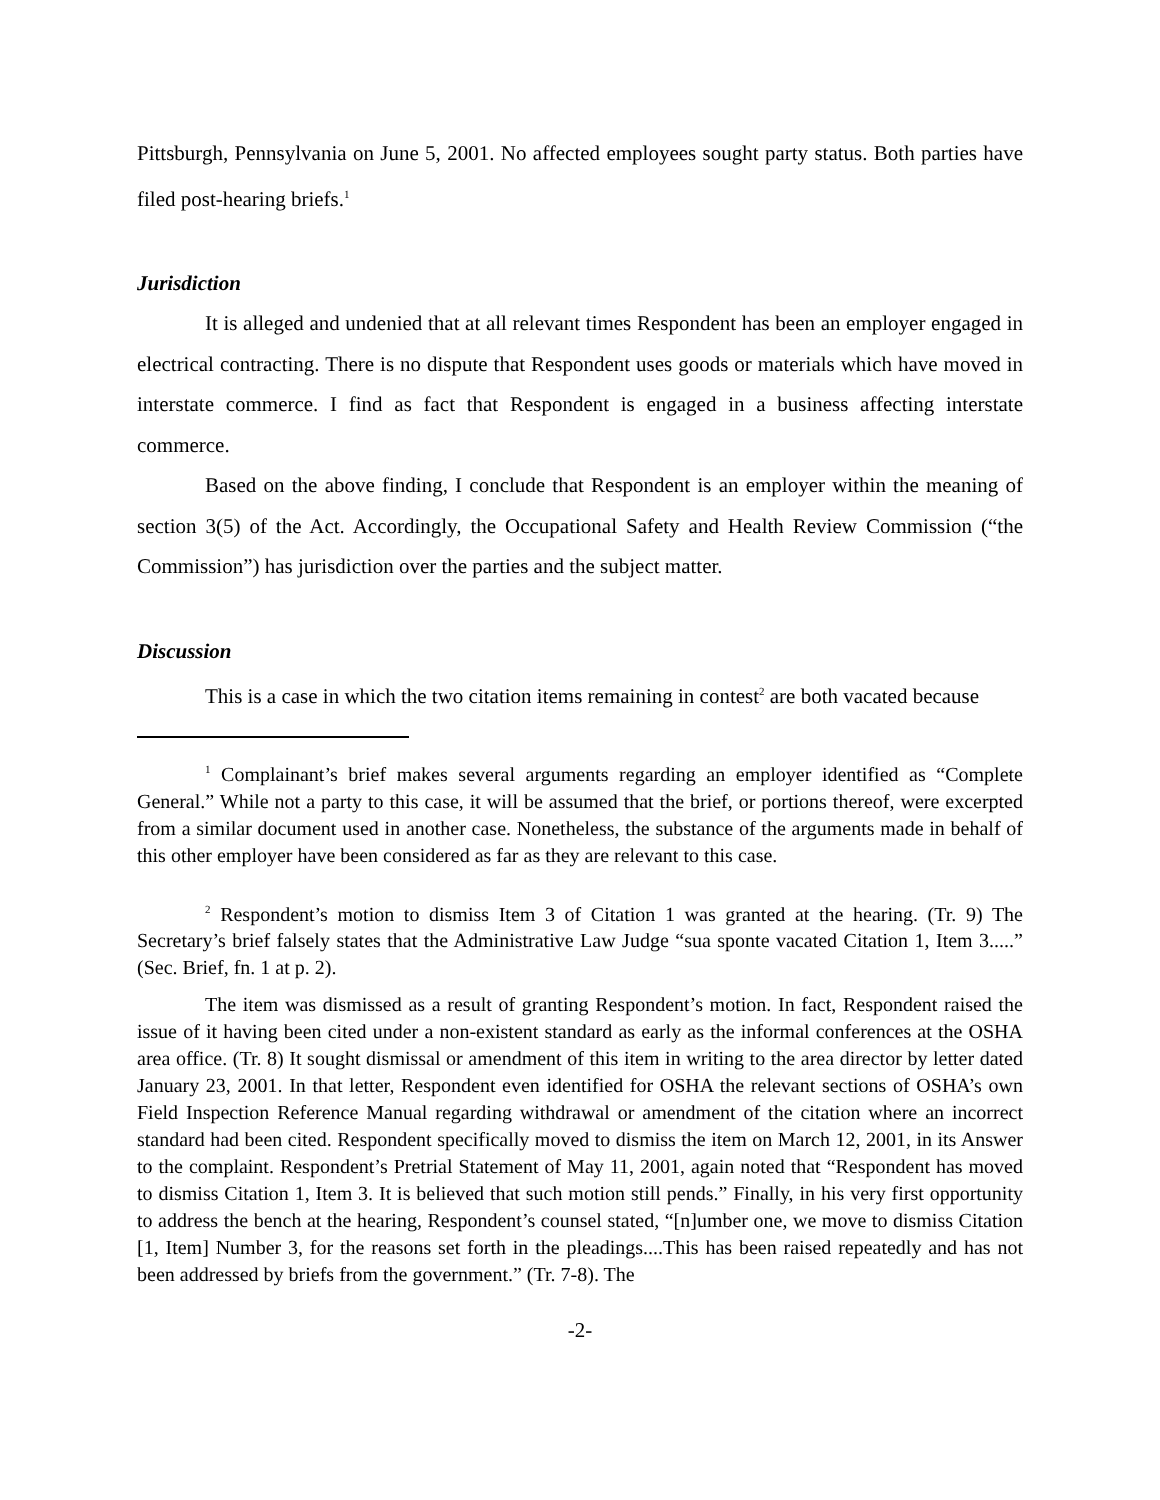Pittsburgh, Pennsylvania on June 5, 2001. No affected employees sought party status. Both parties have filed post-hearing briefs.<sup>1</sup>
Jurisdiction
It is alleged and undenied that at all relevant times Respondent has been an employer engaged in electrical contracting. There is no dispute that Respondent uses goods or materials which have moved in interstate commerce. I find as fact that Respondent is engaged in a business affecting interstate commerce.
Based on the above finding, I conclude that Respondent is an employer within the meaning of section 3(5) of the Act. Accordingly, the Occupational Safety and Health Review Commission (“the Commission”) has jurisdiction over the parties and the subject matter.
Discussion
This is a case in which the two citation items remaining in contest<sup>2</sup> are both vacated because
<sup>1</sup> Complainant’s brief makes several arguments regarding an employer identified as “Complete General.” While not a party to this case, it will be assumed that the brief, or portions thereof, were excerpted from a similar document used in another case. Nonetheless, the substance of the arguments made in behalf of this other employer have been considered as far as they are relevant to this case.
<sup>2</sup> Respondent’s motion to dismiss Item 3 of Citation 1 was granted at the hearing. (Tr. 9) The Secretary’s brief falsely states that the Administrative Law Judge “sua sponte vacated Citation 1, Item 3.....” (Sec. Brief, fn. 1 at p. 2).
The item was dismissed as a result of granting Respondent’s motion. In fact, Respondent raised the issue of it having been cited under a non-existent standard as early as the informal conferences at the OSHA area office. (Tr. 8) It sought dismissal or amendment of this item in writing to the area director by letter dated January 23, 2001. In that letter, Respondent even identified for OSHA the relevant sections of OSHA’s own Field Inspection Reference Manual regarding withdrawal or amendment of the citation where an incorrect standard had been cited. Respondent specifically moved to dismiss the item on March 12, 2001, in its Answer to the complaint. Respondent’s Pretrial Statement of May 11, 2001, again noted that “Respondent has moved to dismiss Citation 1, Item 3. It is believed that such motion still pends.” Finally, in his very first opportunity to address the bench at the hearing, Respondent’s counsel stated, “[n]umber one, we move to dismiss Citation [1, Item] Number 3, for the reasons set forth in the pleadings....This has been raised repeatedly and has not been addressed by briefs from the government.” (Tr. 7-8). The
-2-